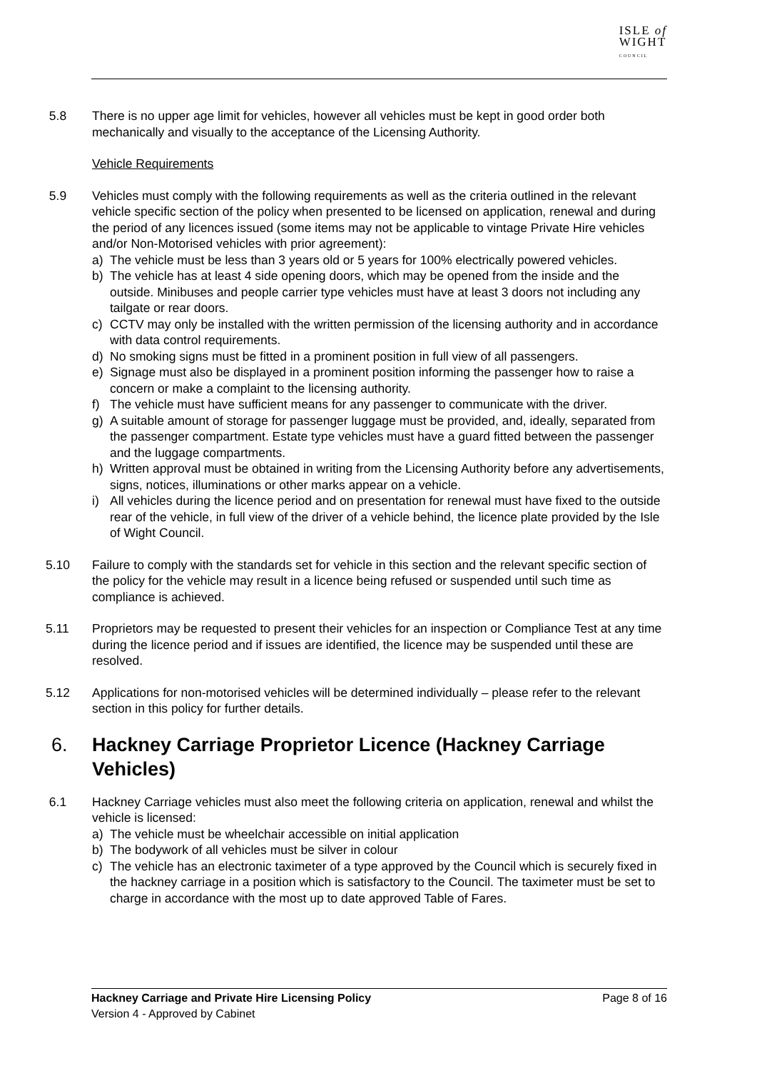ISLE of
WIGHT
COUNCIL
5.8 There is no upper age limit for vehicles, however all vehicles must be kept in good order both mechanically and visually to the acceptance of the Licensing Authority.
Vehicle Requirements
5.9 Vehicles must comply with the following requirements as well as the criteria outlined in the relevant vehicle specific section of the policy when presented to be licensed on application, renewal and during the period of any licences issued (some items may not be applicable to vintage Private Hire vehicles and/or Non-Motorised vehicles with prior agreement):
a) The vehicle must be less than 3 years old or 5 years for 100% electrically powered vehicles.
b) The vehicle has at least 4 side opening doors, which may be opened from the inside and the outside. Minibuses and people carrier type vehicles must have at least 3 doors not including any tailgate or rear doors.
c) CCTV may only be installed with the written permission of the licensing authority and in accordance with data control requirements.
d) No smoking signs must be fitted in a prominent position in full view of all passengers.
e) Signage must also be displayed in a prominent position informing the passenger how to raise a concern or make a complaint to the licensing authority.
f) The vehicle must have sufficient means for any passenger to communicate with the driver.
g) A suitable amount of storage for passenger luggage must be provided, and, ideally, separated from the passenger compartment. Estate type vehicles must have a guard fitted between the passenger and the luggage compartments.
h) Written approval must be obtained in writing from the Licensing Authority before any advertisements, signs, notices, illuminations or other marks appear on a vehicle.
i) All vehicles during the licence period and on presentation for renewal must have fixed to the outside rear of the vehicle, in full view of the driver of a vehicle behind, the licence plate provided by the Isle of Wight Council.
5.10 Failure to comply with the standards set for vehicle in this section and the relevant specific section of the policy for the vehicle may result in a licence being refused or suspended until such time as compliance is achieved.
5.11 Proprietors may be requested to present their vehicles for an inspection or Compliance Test at any time during the licence period and if issues are identified, the licence may be suspended until these are resolved.
5.12 Applications for non-motorised vehicles will be determined individually – please refer to the relevant section in this policy for further details.
6. Hackney Carriage Proprietor Licence (Hackney Carriage Vehicles)
6.1 Hackney Carriage vehicles must also meet the following criteria on application, renewal and whilst the vehicle is licensed:
a) The vehicle must be wheelchair accessible on initial application
b) The bodywork of all vehicles must be silver in colour
c) The vehicle has an electronic taximeter of a type approved by the Council which is securely fixed in the hackney carriage in a position which is satisfactory to the Council. The taximeter must be set to charge in accordance with the most up to date approved Table of Fares.
Hackney Carriage and Private Hire Licensing Policy
Version 4 - Approved by Cabinet
Page 8 of 16